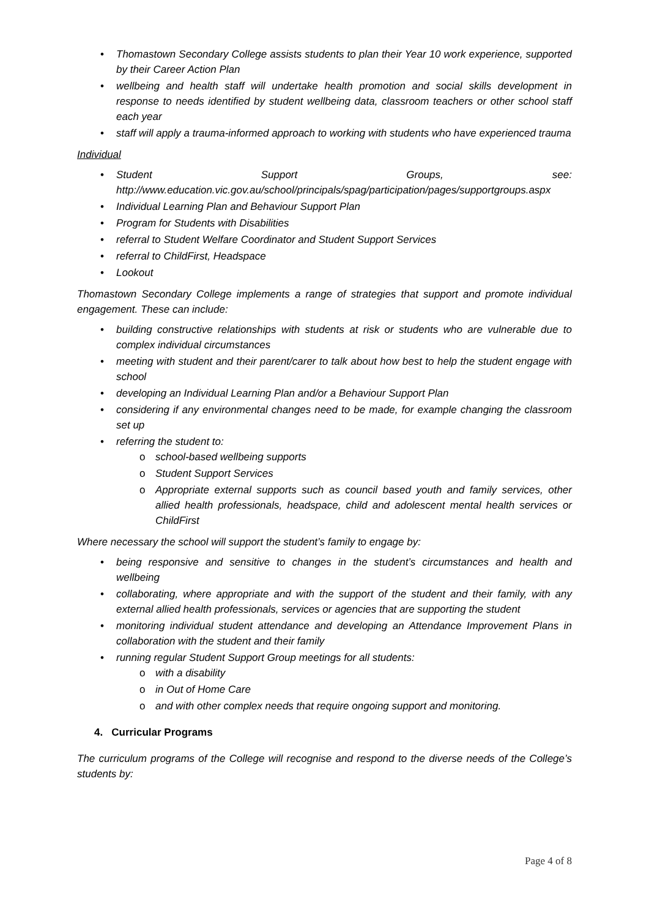• Thomastown Secondary College assists students to plan their Year 10 work experience, supported by their Career Action Plan
• wellbeing and health staff will undertake health promotion and social skills development in response to needs identified by student wellbeing data, classroom teachers or other school staff each year
• staff will apply a trauma-informed approach to working with students who have experienced trauma
Individual
• Student Support Groups, see: http://www.education.vic.gov.au/school/principals/spag/participation/pages/supportgroups.aspx
• Individual Learning Plan and Behaviour Support Plan
• Program for Students with Disabilities
• referral to Student Welfare Coordinator and Student Support Services
• referral to ChildFirst, Headspace
• Lookout
Thomastown Secondary College implements a range of strategies that support and promote individual engagement. These can include:
• building constructive relationships with students at risk or students who are vulnerable due to complex individual circumstances
• meeting with student and their parent/carer to talk about how best to help the student engage with school
• developing an Individual Learning Plan and/or a Behaviour Support Plan
• considering if any environmental changes need to be made, for example changing the classroom set up
• referring the student to:
o school-based wellbeing supports
o Student Support Services
o Appropriate external supports such as council based youth and family services, other allied health professionals, headspace, child and adolescent mental health services or ChildFirst
Where necessary the school will support the student’s family to engage by:
• being responsive and sensitive to changes in the student’s circumstances and health and wellbeing
• collaborating, where appropriate and with the support of the student and their family, with any external allied health professionals, services or agencies that are supporting the student
• monitoring individual student attendance and developing an Attendance Improvement Plans in collaboration with the student and their family
• running regular Student Support Group meetings for all students:
o with a disability
o in Out of Home Care
o and with other complex needs that require ongoing support and monitoring.
4. Curricular Programs
The curriculum programs of the College will recognise and respond to the diverse needs of the College’s students by:
Page 4 of 8